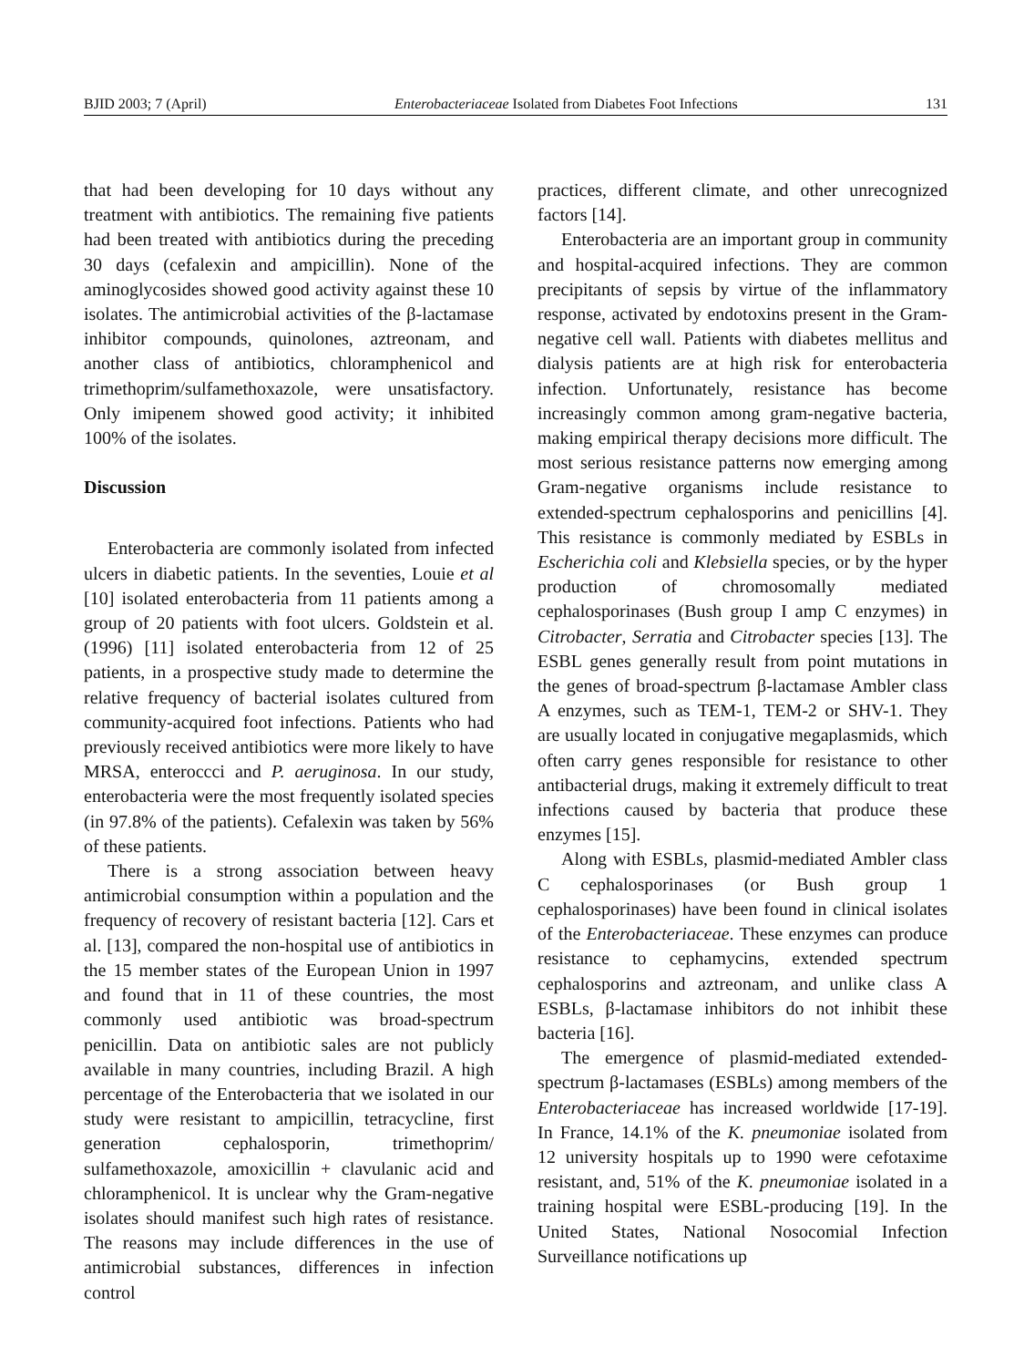BJID 2003; 7 (April) Enterobacteriaceae Isolated from Diabetes Foot Infections 131
that had been developing for 10 days without any treatment with antibiotics. The remaining five patients had been treated with antibiotics during the preceding 30 days (cefalexin and ampicillin). None of the aminoglycosides showed good activity against these 10 isolates. The antimicrobial activities of the β-lactamase inhibitor compounds, quinolones, aztreonam, and another class of antibiotics, chloramphenicol and trimethoprim/sulfamethoxazole, were unsatisfactory. Only imipenem showed good activity; it inhibited 100% of the isolates.
Discussion
Enterobacteria are commonly isolated from infected ulcers in diabetic patients. In the seventies, Louie et al [10] isolated enterobacteria from 11 patients among a group of 20 patients with foot ulcers. Goldstein et al. (1996) [11] isolated enterobacteria from 12 of 25 patients, in a prospective study made to determine the relative frequency of bacterial isolates cultured from community-acquired foot infections. Patients who had previously received antibiotics were more likely to have MRSA, enteroccci and P. aeruginosa. In our study, enterobacteria were the most frequently isolated species (in 97.8% of the patients). Cefalexin was taken by 56% of these patients.
There is a strong association between heavy antimicrobial consumption within a population and the frequency of recovery of resistant bacteria [12]. Cars et al. [13], compared the non-hospital use of antibiotics in the 15 member states of the European Union in 1997 and found that in 11 of these countries, the most commonly used antibiotic was broad-spectrum penicillin. Data on antibiotic sales are not publicly available in many countries, including Brazil. A high percentage of the Enterobacteria that we isolated in our study were resistant to ampicillin, tetracycline, first generation cephalosporin, trimethoprim/ sulfamethoxazole, amoxicillin + clavulanic acid and chloramphenicol. It is unclear why the Gram-negative isolates should manifest such high rates of resistance. The reasons may include differences in the use of antimicrobial substances, differences in infection control
practices, different climate, and other unrecognized factors [14].
Enterobacteria are an important group in community and hospital-acquired infections. They are common precipitants of sepsis by virtue of the inflammatory response, activated by endotoxins present in the Gram-negative cell wall. Patients with diabetes mellitus and dialysis patients are at high risk for enterobacteria infection. Unfortunately, resistance has become increasingly common among gram-negative bacteria, making empirical therapy decisions more difficult. The most serious resistance patterns now emerging among Gram-negative organisms include resistance to extended-spectrum cephalosporins and penicillins [4]. This resistance is commonly mediated by ESBLs in Escherichia coli and Klebsiella species, or by the hyper production of chromosomally mediated cephalosporinases (Bush group I amp C enzymes) in Citrobacter, Serratia and Citrobacter species [13]. The ESBL genes generally result from point mutations in the genes of broad-spectrum β-lactamase Ambler class A enzymes, such as TEM-1, TEM-2 or SHV-1. They are usually located in conjugative megaplasmids, which often carry genes responsible for resistance to other antibacterial drugs, making it extremely difficult to treat infections caused by bacteria that produce these enzymes [15].
Along with ESBLs, plasmid-mediated Ambler class C cephalosporinases (or Bush group 1 cephalosporinases) have been found in clinical isolates of the Enterobacteriaceae. These enzymes can produce resistance to cephamycins, extended spectrum cephalosporins and aztreonam, and unlike class A ESBLs, β-lactamase inhibitors do not inhibit these bacteria [16].
The emergence of plasmid-mediated extended-spectrum β-lactamases (ESBLs) among members of the Enterobacteriaceae has increased worldwide [17-19]. In France, 14.1% of the K. pneumoniae isolated from 12 university hospitals up to 1990 were cefotaxime resistant, and, 51% of the K. pneumoniae isolated in a training hospital were ESBL-producing [19]. In the United States, National Nosocomial Infection Surveillance notifications up